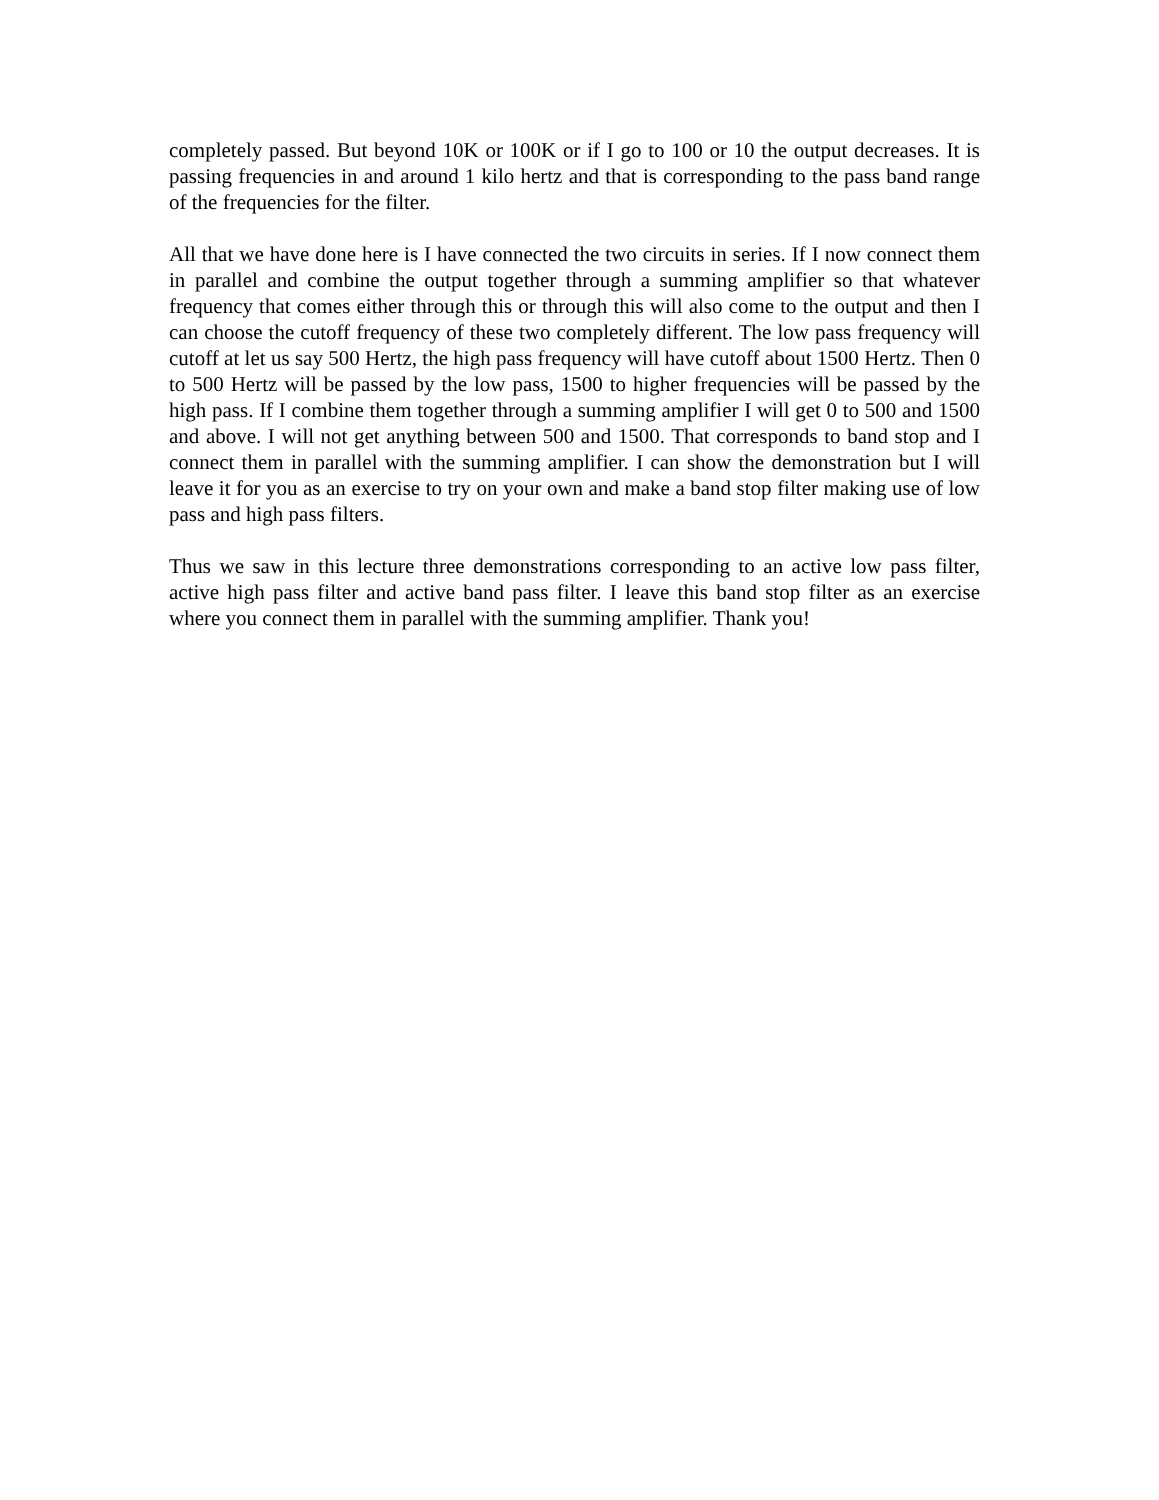completely passed. But beyond 10K or 100K or if I go to 100 or 10 the output decreases. It is passing frequencies in and around 1 kilo hertz and that is corresponding to the pass band range of the frequencies for the filter.
All that we have done here is I have connected the two circuits in series. If I now connect them in parallel and combine the output together through a summing amplifier so that whatever frequency that comes either through this or through this will also come to the output and then I can choose the cutoff frequency of these two completely different. The low pass frequency will cutoff at let us say 500 Hertz, the high pass frequency will have cutoff about 1500 Hertz. Then 0 to 500 Hertz will be passed by the low pass, 1500 to higher frequencies will be passed by the high pass. If I combine them together through a summing amplifier I will get 0 to 500 and 1500 and above. I will not get anything between 500 and 1500. That corresponds to band stop and I connect them in parallel with the summing amplifier. I can show the demonstration but I will leave it for you as an exercise to try on your own and make a band stop filter making use of low pass and high pass filters.
Thus we saw in this lecture three demonstrations corresponding to an active low pass filter, active high pass filter and active band pass filter. I leave this band stop filter as an exercise where you connect them in parallel with the summing amplifier. Thank you!